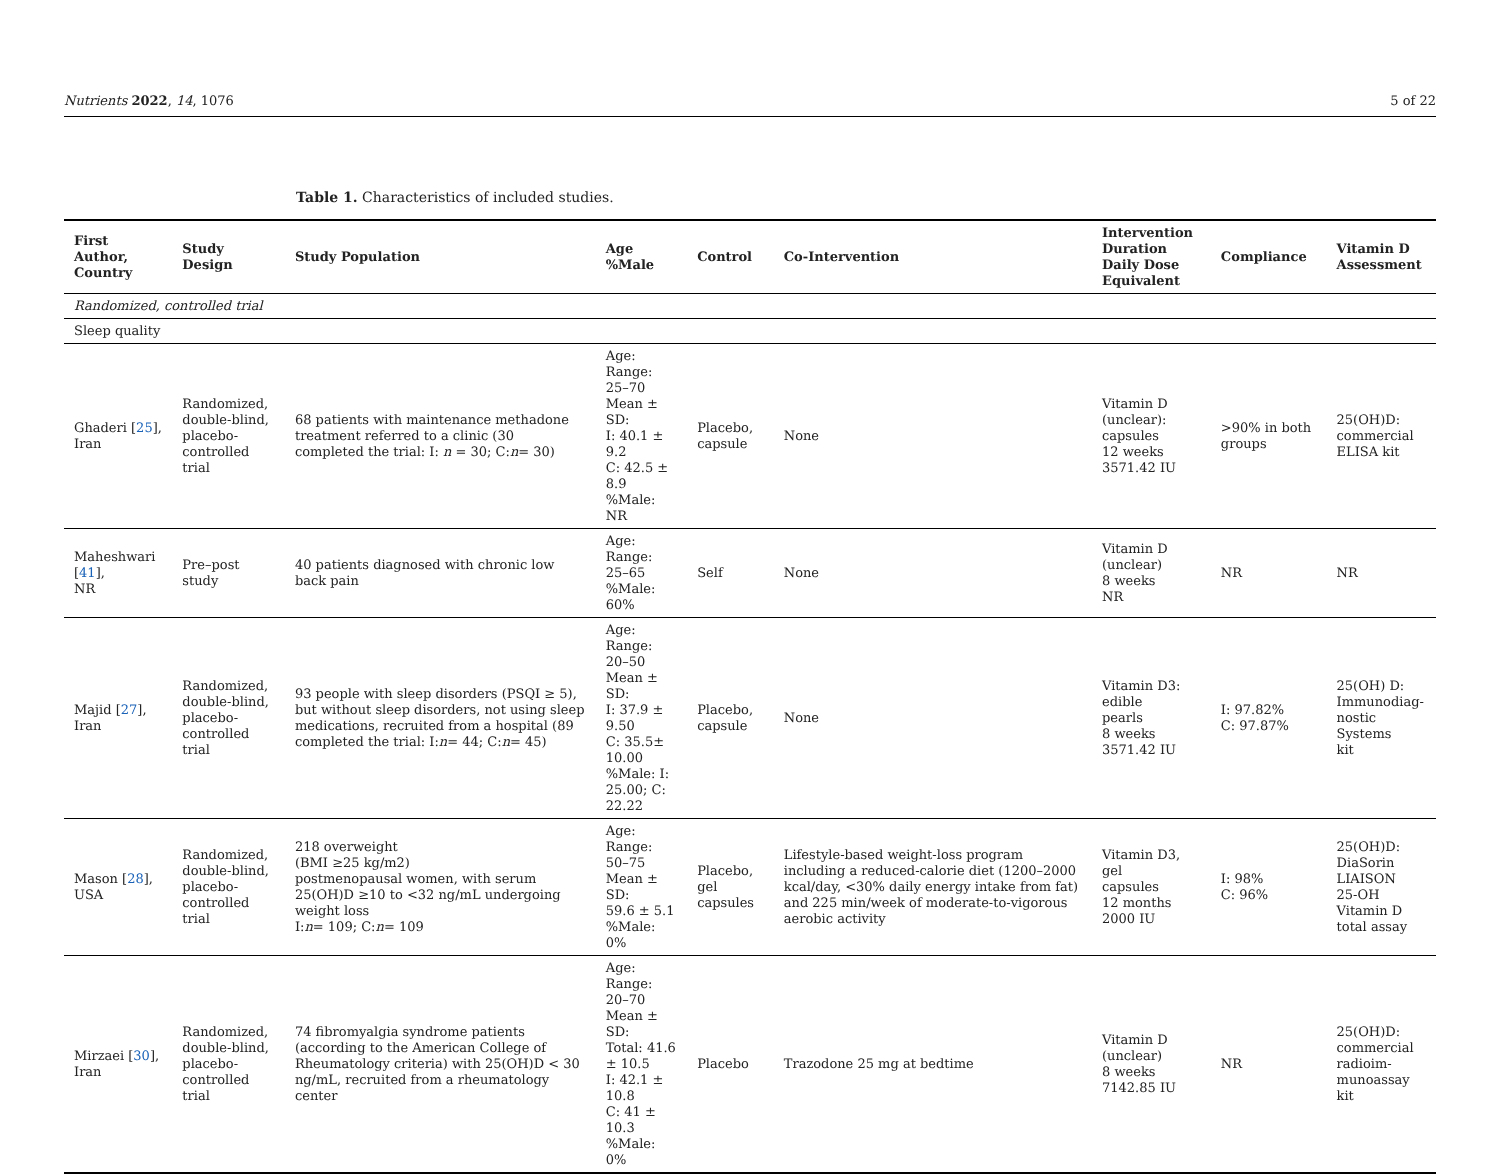Nutrients 2022, 14, 1076 5 of 22
Table 1. Characteristics of included studies.
| First Author, Country | Study Design | Study Population | Age %Male | Control | Co-Intervention | Intervention Duration Daily Dose Equivalent | Compliance | Vitamin D Assessment |
| --- | --- | --- | --- | --- | --- | --- | --- | --- |
| Randomized, controlled trial | | | | | | | | |
| Sleep quality | | | | | | | | |
| Ghaderi [ 25 ], Iran | Randomized, double-blind, placebo-controlled trial | 68 patients with maintenance methadone treatment referred to a clinic (30 completed the trial: I: n = 30; C: n = 30) | Age: Range: 25–70 Mean ± SD: I: 40.1 ± 9.2 C: 42.5 ± 8.9 %Male: NR | Placebo, capsule | None | Vitamin D (unclear): capsules 12 weeks 3571.42 IU | >90% in both groups | 25(OH)D: commercial ELISA kit |
| Maheshwari [ 41 ], NR | Pre–post study | 40 patients diagnosed with chronic low back pain | Age: Range: 25–65 %Male: 60% | Self | None | Vitamin D (unclear) 8 weeks NR | NR | NR |
| Majid [ 27 ], Iran | Randomized, double-blind, placebo-controlled trial | 93 people with sleep disorders (PSQI ≥ 5), but without sleep disorders, not using sleep medications, recruited from a hospital (89 completed the trial: I: n = 44; C: n = 45) | Age: Range: 20–50 Mean ± SD: I: 37.9 ± 9.50 C: 35.5± 10.00 %Male: I: 25.00; C: 22.22 | Placebo, capsule | None | Vitamin D3: edible pearls 8 weeks 3571.42 IU | I: 97.82% C: 97.87% | 25(OH) D: Immunodiag- nostic Systems kit |
| Mason [ 28 ], USA | Randomized, double-blind, placebo-controlled trial | 218 overweight (BMI ≥25 kg/m2) postmenopausal women, with serum 25(OH)D ≥10 to <32 ng/mL undergoing weight loss I: n = 109; C: n = 109 | Age: Range: 50–75 Mean ± SD: 59.6 ± 5.1 %Male: 0% | Placebo, gel capsules | Lifestyle-based weight-loss program including a reduced-calorie diet (1200–2000 kcal/day, <30% daily energy intake from fat) and 225 min/week of moderate-to-vigorous aerobic activity | Vitamin D3, gel capsules 12 months 2000 IU | I: 98% C: 96% | 25(OH)D: DiaSorin LIAISON 25-OH Vitamin D total assay |
| Mirzaei [ 30 ], Iran | Randomized, double-blind, placebo-controlled trial | 74 fibromyalgia syndrome patients (according to the American College of Rheumatology criteria) with 25(OH)D < 30 ng/mL, recruited from a rheumatology center | Age: Range: 20–70 Mean ± SD: Total: 41.6 ± 10.5 I: 42.1 ± 10.8 C: 41 ± 10.3 %Male: 0% | Placebo | Trazodone 25 mg at bedtime | Vitamin D (unclear) 8 weeks 7142.85 IU | NR | 25(OH)D: commercial radioim- munoassay kit |